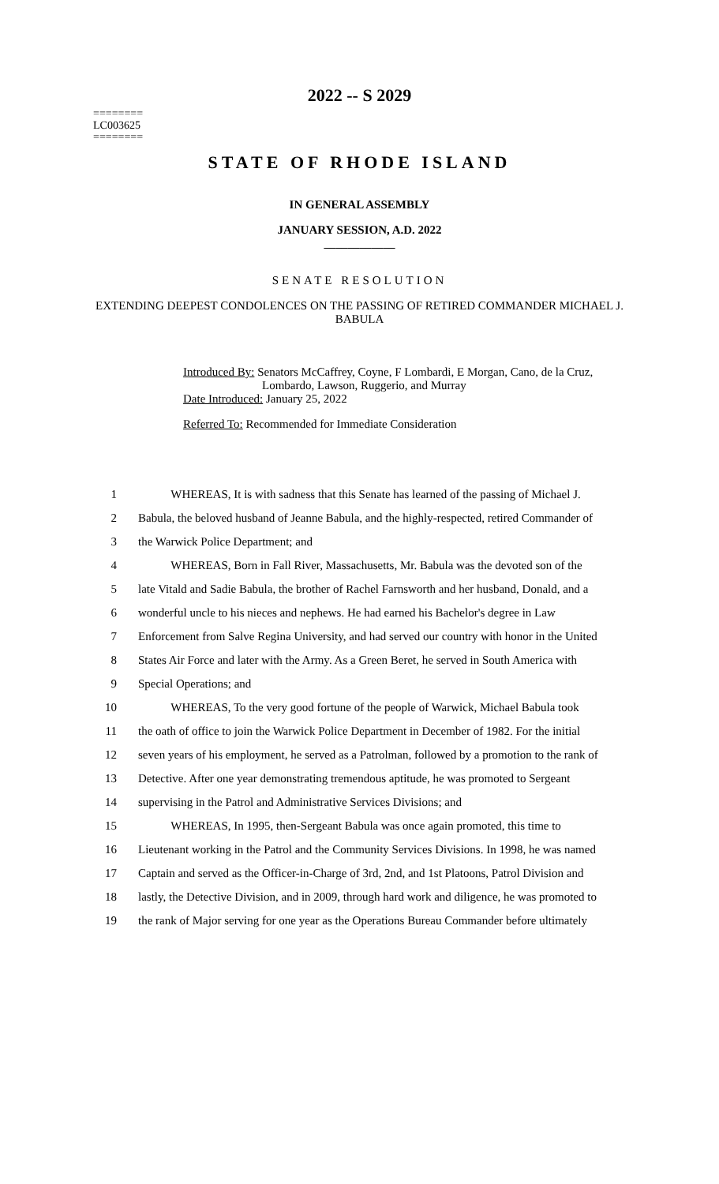2022 -- S 2029
========
LC003625
========
STATE OF RHODE ISLAND
IN GENERAL ASSEMBLY
JANUARY SESSION, A.D. 2022
____________
SENATE RESOLUTION
EXTENDING DEEPEST CONDOLENCES ON THE PASSING OF RETIRED COMMANDER MICHAEL J. BABULA
Introduced By: Senators McCaffrey, Coyne, F Lombardi, E Morgan, Cano, de la Cruz,
Lombardo, Lawson, Ruggerio, and Murray
Date Introduced: January 25, 2022
Referred To: Recommended for Immediate Consideration
| 1 | WHEREAS, It is with sadness that this Senate has learned of the passing of Michael J. |
| 2 | Babula, the beloved husband of Jeanne Babula, and the highly-respected, retired Commander of |
| 3 | the Warwick Police Department; and |
| 4 | WHEREAS, Born in Fall River, Massachusetts, Mr. Babula was the devoted son of the |
| 5 | late Vitald and Sadie Babula, the brother of Rachel Farnsworth and her husband, Donald, and a |
| 6 | wonderful uncle to his nieces and nephews. He had earned his Bachelor's degree in Law |
| 7 | Enforcement from Salve Regina University, and had served our country with honor in the United |
| 8 | States Air Force and later with the Army. As a Green Beret, he served in South America with |
| 9 | Special Operations; and |
| 10 | WHEREAS, To the very good fortune of the people of Warwick, Michael Babula took |
| 11 | the oath of office to join the Warwick Police Department in December of 1982. For the initial |
| 12 | seven years of his employment, he served as a Patrolman, followed by a promotion to the rank of |
| 13 | Detective. After one year demonstrating tremendous aptitude, he was promoted to Sergeant |
| 14 | supervising in the Patrol and Administrative Services Divisions; and |
| 15 | WHEREAS, In 1995, then-Sergeant Babula was once again promoted, this time to |
| 16 | Lieutenant working in the Patrol and the Community Services Divisions. In 1998, he was named |
| 17 | Captain and served as the Officer-in-Charge of 3rd, 2nd, and 1st Platoons, Patrol Division and |
| 18 | lastly, the Detective Division, and in 2009, through hard work and diligence, he was promoted to |
| 19 | the rank of Major serving for one year as the Operations Bureau Commander before ultimately |